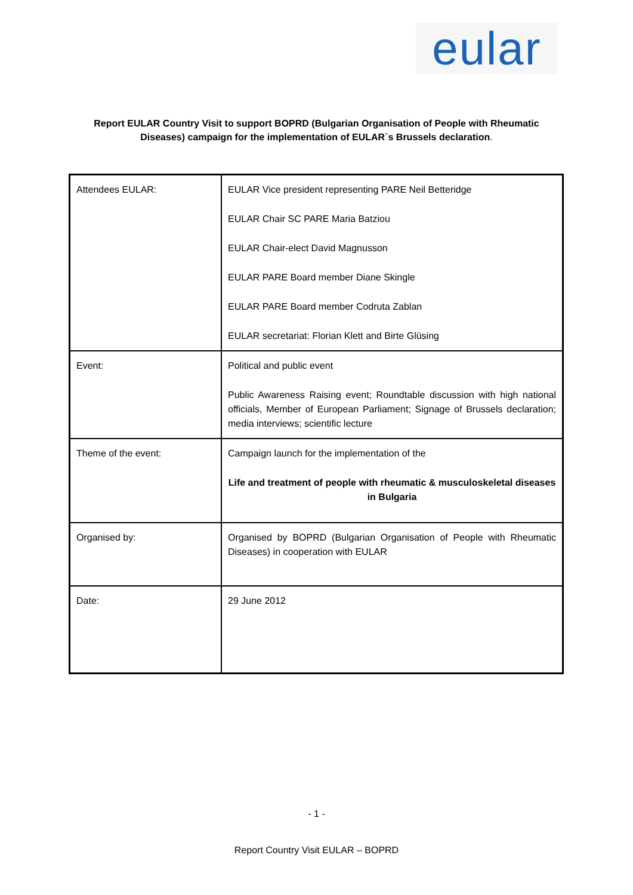eular
Report EULAR Country Visit to support BOPRD (Bulgarian Organisation of People with Rheumatic Diseases) campaign for the implementation of EULAR`s Brussels declaration.
| Attendees EULAR: | EULAR Vice president representing PARE Neil Betteridge EULAR Chair SC PARE Maria Batziou EULAR Chair-elect David Magnusson EULAR PARE Board member Diane Skingle EULAR PARE Board member Codruta Zablan EULAR secretariat: Florian Klett and Birte Glüsing |
| Event: | Political and public event Public Awareness Raising event; Roundtable discussion with high national officials, Member of European Parliament; Signage of Brussels declaration; media interviews; scientific lecture |
| Theme of the event: | Campaign launch for the implementation of the Life and treatment of people with rheumatic & musculoskeletal diseases in Bulgaria |
| Organised by: | Organised by BOPRD (Bulgarian Organisation of People with Rheumatic Diseases) in cooperation with EULAR |
| Date: | 29 June 2012 |
- 1 -
Report Country Visit EULAR – BOPRD